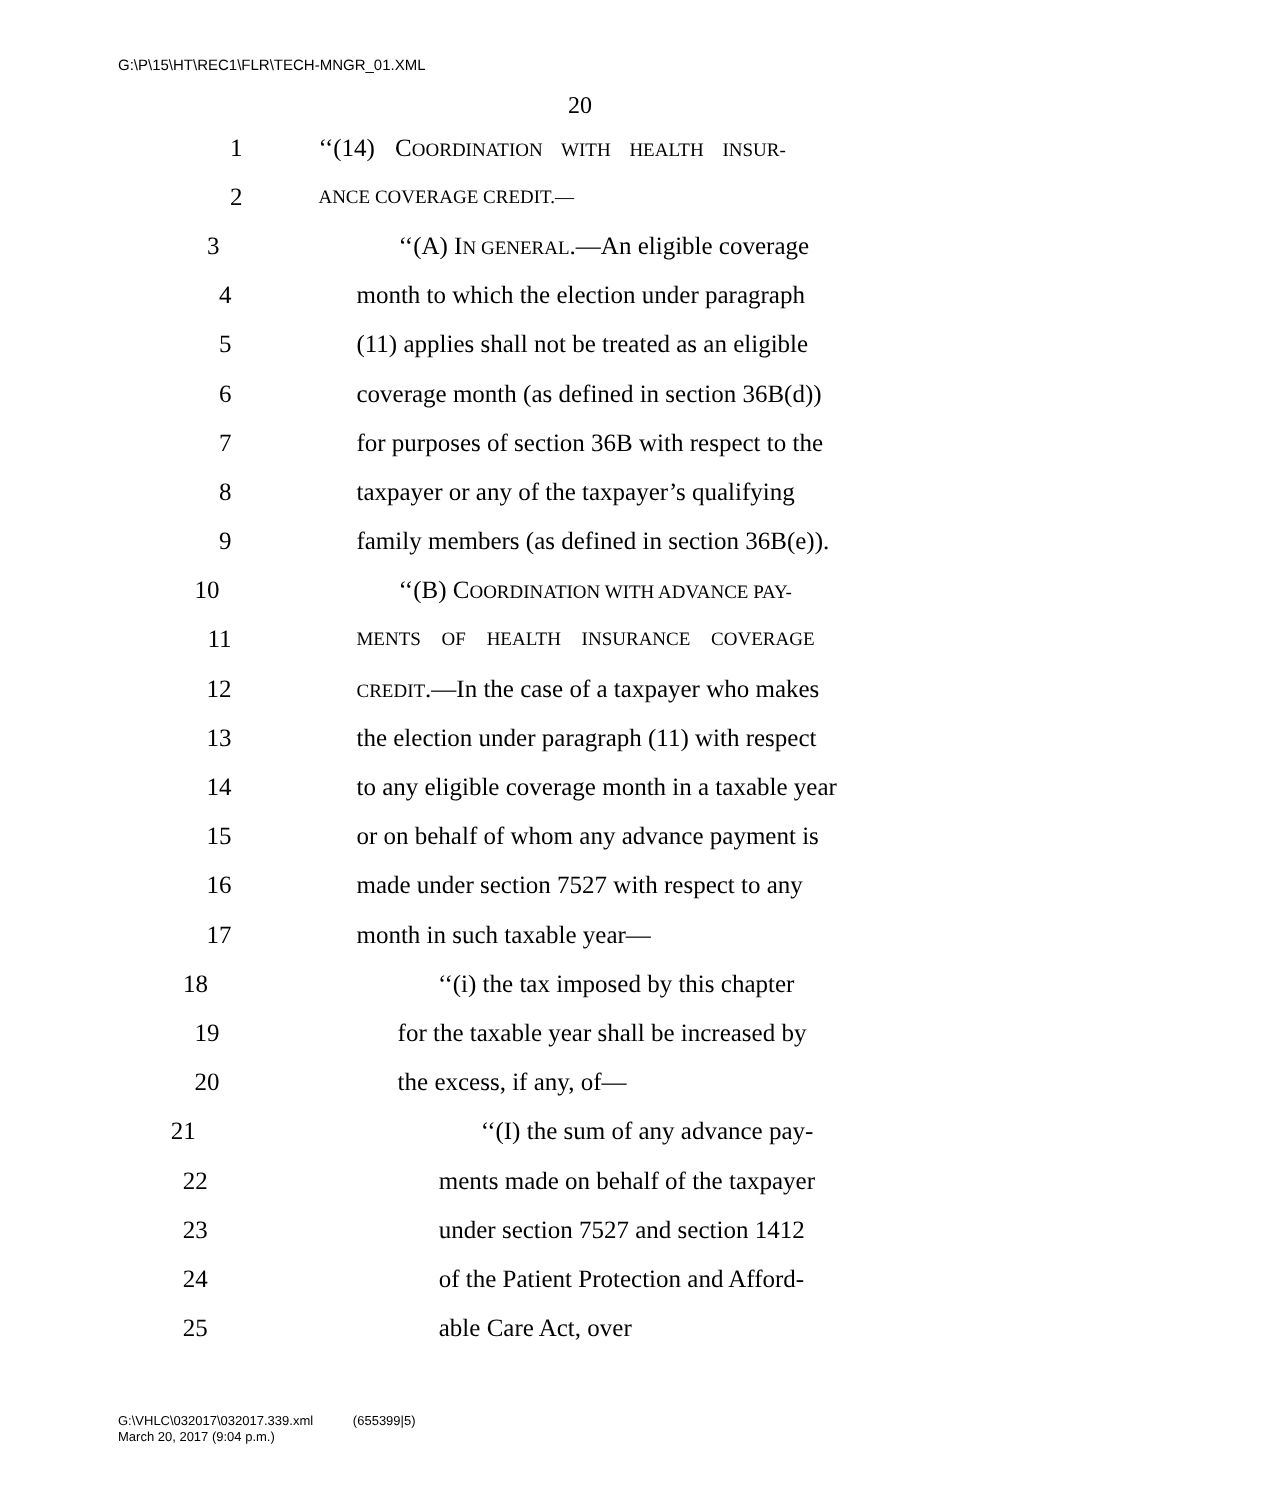G:\P\15\HT\REC1\FLR\TECH-MNGR_01.XML
20
1 ‘‘(14) COORDINATION WITH HEALTH INSUR-
2 ANCE COVERAGE CREDIT.—
3 ‘‘(A) IN GENERAL.—An eligible coverage
4 month to which the election under paragraph
5 (11) applies shall not be treated as an eligible
6 coverage month (as defined in section 36B(d))
7 for purposes of section 36B with respect to the
8 taxpayer or any of the taxpayer’s qualifying
9 family members (as defined in section 36B(e)).
10 ‘‘(B) COORDINATION WITH ADVANCE PAY-
11 MENTS OF HEALTH INSURANCE COVERAGE
12 CREDIT.—In the case of a taxpayer who makes
13 the election under paragraph (11) with respect
14 to any eligible coverage month in a taxable year
15 or on behalf of whom any advance payment is
16 made under section 7527 with respect to any
17 month in such taxable year—
18 ‘‘(i) the tax imposed by this chapter
19 for the taxable year shall be increased by
20 the excess, if any, of—
21 ‘‘(I) the sum of any advance pay-
22 ments made on behalf of the taxpayer
23 under section 7527 and section 1412
24 of the Patient Protection and Afford-
25 able Care Act, over
G:\VHLC\032017\032017.339.xml (655399|5)
March 20, 2017 (9:04 p.m.)